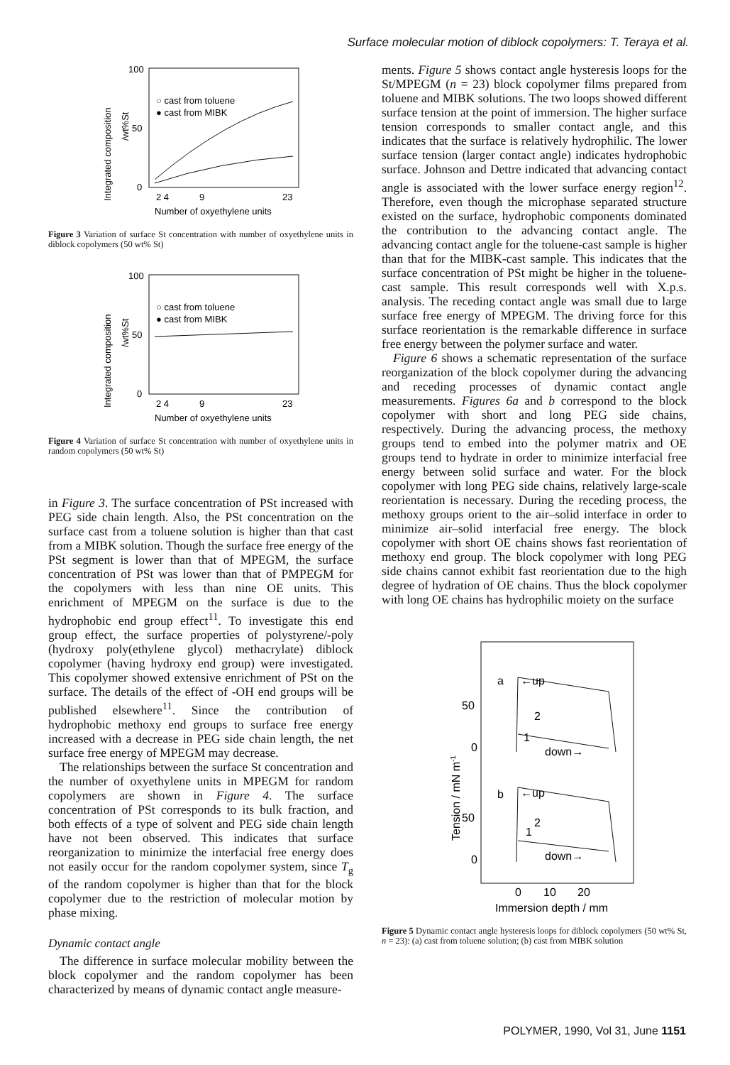Surface molecular motion of diblock copolymers: T. Teraya et al.
Integrated composition
/wt%St
100
50
0
○ cast from toluene
● cast from MIBK
2 4
9
23
Number of oxyethylene units
Figure 3 Variation of surface St concentration with number of oxyethylene units in diblock copolymers (50 wt% St)
Integrated composition
/wt%St
100
50
0
○ cast from toluene
● cast from MIBK
2 4
9
23
Number of oxyethylene units
Figure 4 Variation of surface St concentration with number of oxyethylene units in random copolymers (50 wt% St)
in Figure 3. The surface concentration of PSt increased with PEG side chain length. Also, the PSt concentration on the surface cast from a toluene solution is higher than that cast from a MIBK solution. Though the surface free energy of the PSt segment is lower than that of MPEGM, the surface concentration of PSt was lower than that of PMPEGM for the copolymers with less than nine OE units. This enrichment of MPEGM on the surface is due to the hydrophobic end group effect<sup>11</sup>. To investigate this end group effect, the surface properties of polystyrene/-poly (hydroxy poly(ethylene glycol) methacrylate) diblock copolymer (having hydroxy end group) were investigated. This copolymer showed extensive enrichment of PSt on the surface. The details of the effect of -OH end groups will be published elsewhere<sup>11</sup>. Since the contribution of hydrophobic methoxy end groups to surface free energy increased with a decrease in PEG side chain length, the net surface free energy of MPEGM may decrease.
The relationships between the surface St concentration and the number of oxyethylene units in MPEGM for random copolymers are shown in Figure 4. The surface concentration of PSt corresponds to its bulk fraction, and both effects of a type of solvent and PEG side chain length have not been observed. This indicates that surface reorganization to minimize the interfacial free energy does not easily occur for the random copolymer system, since T<sub>g</sub> of the random copolymer is higher than that for the block copolymer due to the restriction of molecular motion by phase mixing.
Dynamic contact angle
The difference in surface molecular mobility between the block copolymer and the random copolymer has been characterized by means of dynamic contact angle measure-
ments. Figure 5 shows contact angle hysteresis loops for the St/MPEGM (n = 23) block copolymer films prepared from toluene and MIBK solutions. The two loops showed different surface tension at the point of immersion. The higher surface tension corresponds to smaller contact angle, and this indicates that the surface is relatively hydrophilic. The lower surface tension (larger contact angle) indicates hydrophobic surface. Johnson and Dettre indicated that advancing contact angle is associated with the lower surface energy region<sup>12</sup>. Therefore, even though the microphase separated structure existed on the surface, hydrophobic components dominated the contribution to the advancing contact angle. The advancing contact angle for the toluene-cast sample is higher than that for the MIBK-cast sample. This indicates that the surface concentration of PSt might be higher in the toluene-cast sample. This result corresponds well with X.p.s. analysis. The receding contact angle was small due to large surface free energy of MPEGM. The driving force for this surface reorientation is the remarkable difference in surface free energy between the polymer surface and water.
Figure 6 shows a schematic representation of the surface reorganization of the block copolymer during the advancing and receding processes of dynamic contact angle measurements. Figures 6a and b correspond to the block copolymer with short and long PEG side chains, respectively. During the advancing process, the methoxy groups tend to embed into the polymer matrix and OE groups tend to hydrate in order to minimize interfacial free energy between solid surface and water. For the block copolymer with long PEG side chains, relatively large-scale reorientation is necessary. During the receding process, the methoxy groups orient to the air–solid interface in order to minimize air–solid interfacial free energy. The block copolymer with short OE chains shows fast reorientation of methoxy end group. The block copolymer with long PEG side chains cannot exhibit fast reorientation due to the high degree of hydration of OE chains. Thus the block copolymer with long OE chains has hydrophilic moiety on the surface
Tension / mN m-1
50
0
50
0
a
←up
down→
b
←up
down→
2
1
2
1
0
10
20
Immersion depth / mm
Figure 5 Dynamic contact angle hysteresis loops for diblock copolymers (50 wt% St, n = 23): (a) cast from toluene solution; (b) cast from MIBK solution
POLYMER, 1990, Vol 31, June 1151